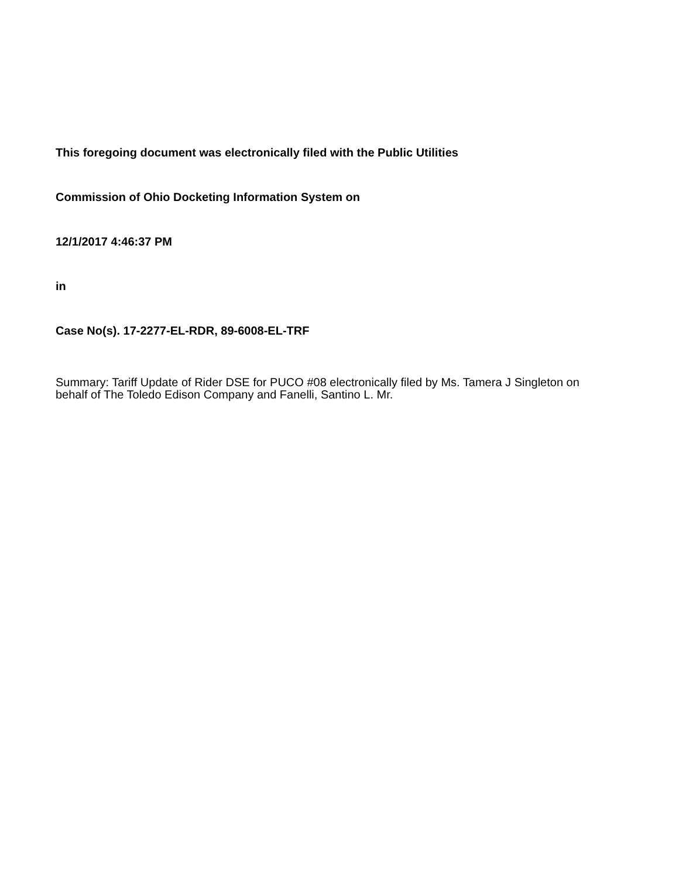This foregoing document was electronically filed with the Public Utilities
Commission of Ohio Docketing Information System on
12/1/2017 4:46:37 PM
in
Case No(s). 17-2277-EL-RDR, 89-6008-EL-TRF
Summary: Tariff Update of Rider DSE for PUCO #08 electronically filed by Ms. Tamera J Singleton on behalf of The Toledo Edison Company and Fanelli, Santino L. Mr.